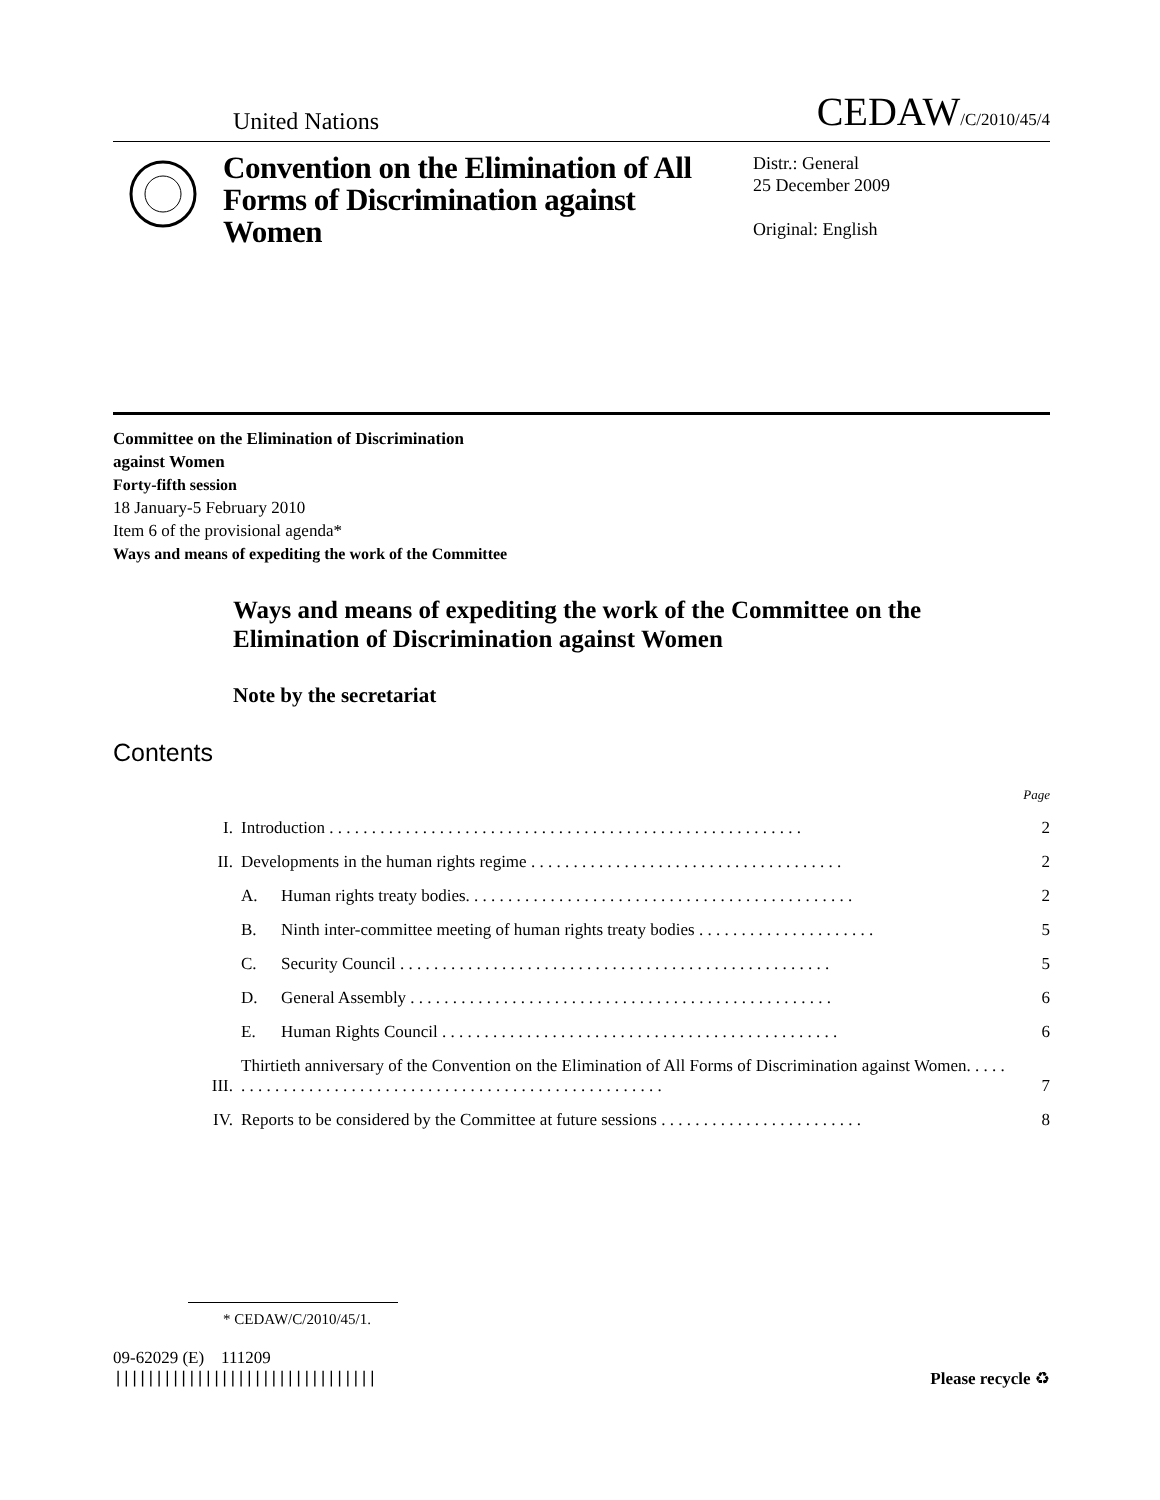United Nations CEDAW/C/2010/45/4
Convention on the Elimination of All Forms of Discrimination against Women
Distr.: General
25 December 2009
Original: English
Committee on the Elimination of Discrimination
against Women
Forty-fifth session
18 January-5 February 2010
Item 6 of the provisional agenda*
Ways and means of expediting the work of the Committee
Ways and means of expediting the work of the Committee on the Elimination of Discrimination against Women
Note by the secretariat
Contents
| | | | Page |
| I. | Introduction . . . . . . . . . . . . . . . . . . . . . . . . . . . . . . . . . . . . . . . . . . . . . . . . . . . . . . . . | | 2 |
| II. | Developments in the human rights regime . . . . . . . . . . . . . . . . . . . . . . . . . . . . . . . . . . . . . | | 2 |
| | A. | Human rights treaty bodies. . . . . . . . . . . . . . . . . . . . . . . . . . . . . . . . . . . . . . . . . . . . . . | 2 |
| | B. | Ninth inter-committee meeting of human rights treaty bodies . . . . . . . . . . . . . . . . . . . . . | 5 |
| | C. | Security Council . . . . . . . . . . . . . . . . . . . . . . . . . . . . . . . . . . . . . . . . . . . . . . . . . . . | 5 |
| | D. | General Assembly . . . . . . . . . . . . . . . . . . . . . . . . . . . . . . . . . . . . . . . . . . . . . . . . . . | 6 |
| | E. | Human Rights Council . . . . . . . . . . . . . . . . . . . . . . . . . . . . . . . . . . . . . . . . . . . . . . . | 6 |
| III. | Thirtieth anniversary of the Convention on the Elimination of All Forms of Discrimination against Women. . . . . . . . . . . . . . . . . . . . . . . . . . . . . . . . . . . . . . . . . . . . . . . . . . . . . . . | | 7 |
| IV. | Reports to be considered by the Committee at future sessions . . . . . . . . . . . . . . . . . . . . . . . . | | 8 |
* CEDAW/C/2010/45/1.
09-62029 (E) 111209
||||||||||||||||||||||||||||||||
Please recycle ♻